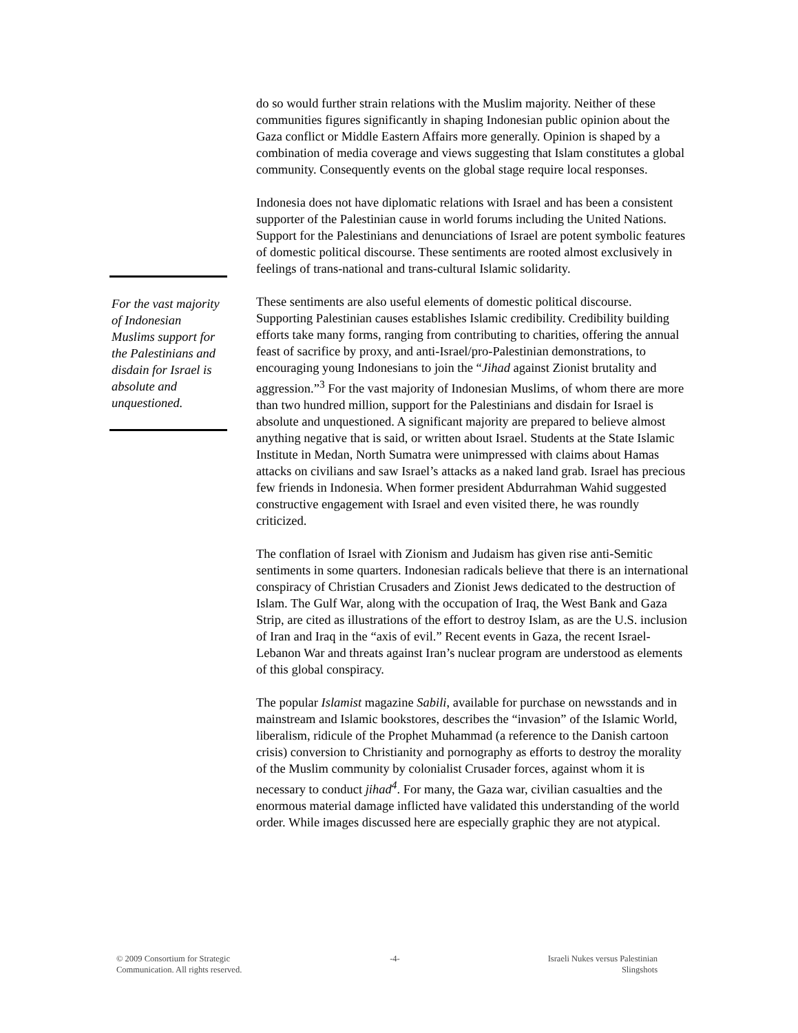For the vast majority of Indonesian Muslims support for the Palestinians and disdain for Israel is absolute and unquestioned.
do so would further strain relations with the Muslim majority. Neither of these communities figures significantly in shaping Indonesian public opinion about the Gaza conflict or Middle Eastern Affairs more generally. Opinion is shaped by a combination of media coverage and views suggesting that Islam constitutes a global community. Consequently events on the global stage require local responses.
Indonesia does not have diplomatic relations with Israel and has been a consistent supporter of the Palestinian cause in world forums including the United Nations. Support for the Palestinians and denunciations of Israel are potent symbolic features of domestic political discourse. These sentiments are rooted almost exclusively in feelings of trans-national and trans-cultural Islamic solidarity.
These sentiments are also useful elements of domestic political discourse. Supporting Palestinian causes establishes Islamic credibility. Credibility building efforts take many forms, ranging from contributing to charities, offering the annual feast of sacrifice by proxy, and anti-Israel/pro-Palestinian demonstrations, to encouraging young Indonesians to join the “Jihad against Zionist brutality and aggression.”<sup>3</sup> For the vast majority of Indonesian Muslims, of whom there are more than two hundred million, support for the Palestinians and disdain for Israel is absolute and unquestioned. A significant majority are prepared to believe almost anything negative that is said, or written about Israel. Students at the State Islamic Institute in Medan, North Sumatra were unimpressed with claims about Hamas attacks on civilians and saw Israel’s attacks as a naked land grab. Israel has precious few friends in Indonesia. When former president Abdurrahman Wahid suggested constructive engagement with Israel and even visited there, he was roundly criticized.
The conflation of Israel with Zionism and Judaism has given rise anti-Semitic sentiments in some quarters. Indonesian radicals believe that there is an international conspiracy of Christian Crusaders and Zionist Jews dedicated to the destruction of Islam. The Gulf War, along with the occupation of Iraq, the West Bank and Gaza Strip, are cited as illustrations of the effort to destroy Islam, as are the U.S. inclusion of Iran and Iraq in the “axis of evil.” Recent events in Gaza, the recent Israel-Lebanon War and threats against Iran’s nuclear program are understood as elements of this global conspiracy.
The popular Islamist magazine Sabili, available for purchase on newsstands and in mainstream and Islamic bookstores, describes the “invasion” of the Islamic World, liberalism, ridicule of the Prophet Muhammad (a reference to the Danish cartoon crisis) conversion to Christianity and pornography as efforts to destroy the morality of the Muslim community by colonialist Crusader forces, against whom it is necessary to conduct jihad<sup>4</sup>. For many, the Gaza war, civilian casualties and the enormous material damage inflicted have validated this understanding of the world order. While images discussed here are especially graphic they are not atypical.
© 2009 Consortium for Strategic
Communication. All rights reserved.
-4- Israeli Nukes versus Palestinian
Slingshots